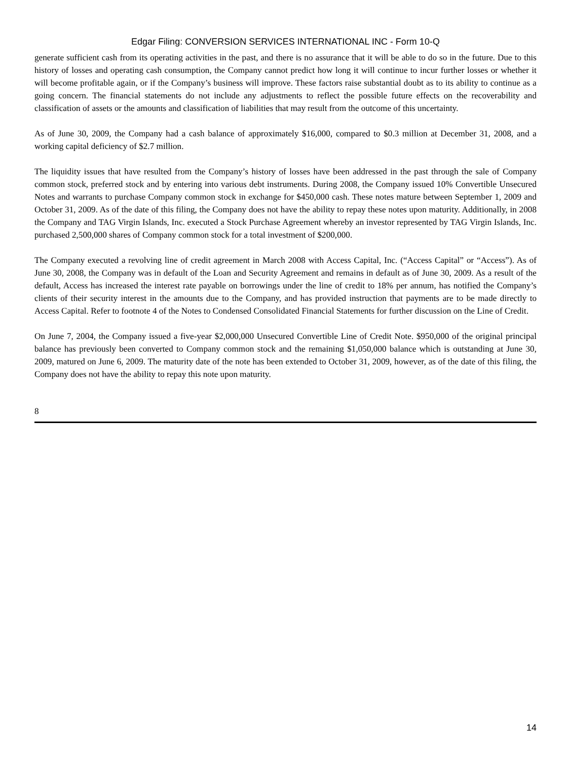Edgar Filing: CONVERSION SERVICES INTERNATIONAL INC - Form 10-Q
generate sufficient cash from its operating activities in the past, and there is no assurance that it will be able to do so in the future. Due to this history of losses and operating cash consumption, the Company cannot predict how long it will continue to incur further losses or whether it will become profitable again, or if the Company’s business will improve. These factors raise substantial doubt as to its ability to continue as a going concern. The financial statements do not include any adjustments to reflect the possible future effects on the recoverability and classification of assets or the amounts and classification of liabilities that may result from the outcome of this uncertainty.
As of June 30, 2009, the Company had a cash balance of approximately $16,000, compared to $0.3 million at December 31, 2008, and a working capital deficiency of $2.7 million.
The liquidity issues that have resulted from the Company’s history of losses have been addressed in the past through the sale of Company common stock, preferred stock and by entering into various debt instruments. During 2008, the Company issued 10% Convertible Unsecured Notes and warrants to purchase Company common stock in exchange for $450,000 cash. These notes mature between September 1, 2009 and October 31, 2009. As of the date of this filing, the Company does not have the ability to repay these notes upon maturity. Additionally, in 2008 the Company and TAG Virgin Islands, Inc. executed a Stock Purchase Agreement whereby an investor represented by TAG Virgin Islands, Inc. purchased 2,500,000 shares of Company common stock for a total investment of $200,000.
The Company executed a revolving line of credit agreement in March 2008 with Access Capital, Inc. (“Access Capital” or “Access”). As of June 30, 2008, the Company was in default of the Loan and Security Agreement and remains in default as of June 30, 2009. As a result of the default, Access has increased the interest rate payable on borrowings under the line of credit to 18% per annum, has notified the Company’s clients of their security interest in the amounts due to the Company, and has provided instruction that payments are to be made directly to Access Capital. Refer to footnote 4 of the Notes to Condensed Consolidated Financial Statements for further discussion on the Line of Credit.
On June 7, 2004, the Company issued a five-year $2,000,000 Unsecured Convertible Line of Credit Note. $950,000 of the original principal balance has previously been converted to Company common stock and the remaining $1,050,000 balance which is outstanding at June 30, 2009, matured on June 6, 2009. The maturity date of the note has been extended to October 31, 2009, however, as of the date of this filing, the Company does not have the ability to repay this note upon maturity.
8
14